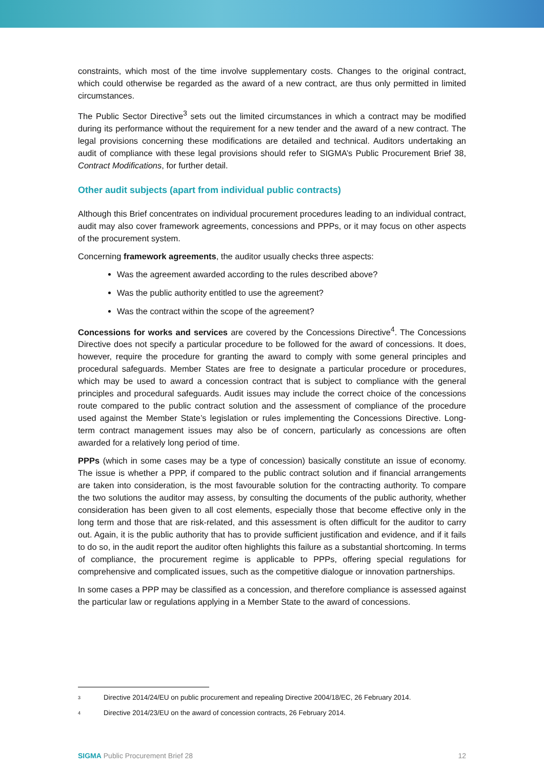constraints, which most of the time involve supplementary costs. Changes to the original contract, which could otherwise be regarded as the award of a new contract, are thus only permitted in limited circumstances.
The Public Sector Directive<sup>3</sup> sets out the limited circumstances in which a contract may be modified during its performance without the requirement for a new tender and the award of a new contract. The legal provisions concerning these modifications are detailed and technical. Auditors undertaking an audit of compliance with these legal provisions should refer to SIGMA’s Public Procurement Brief 38, Contract Modifications, for further detail.
Other audit subjects (apart from individual public contracts)
Although this Brief concentrates on individual procurement procedures leading to an individual contract, audit may also cover framework agreements, concessions and PPPs, or it may focus on other aspects of the procurement system.
Concerning framework agreements, the auditor usually checks three aspects:
Was the agreement awarded according to the rules described above?
Was the public authority entitled to use the agreement?
Was the contract within the scope of the agreement?
Concessions for works and services are covered by the Concessions Directive<sup>4</sup>. The Concessions Directive does not specify a particular procedure to be followed for the award of concessions. It does, however, require the procedure for granting the award to comply with some general principles and procedural safeguards. Member States are free to designate a particular procedure or procedures, which may be used to award a concession contract that is subject to compliance with the general principles and procedural safeguards. Audit issues may include the correct choice of the concessions route compared to the public contract solution and the assessment of compliance of the procedure used against the Member State’s legislation or rules implementing the Concessions Directive. Long-term contract management issues may also be of concern, particularly as concessions are often awarded for a relatively long period of time.
PPPs (which in some cases may be a type of concession) basically constitute an issue of economy. The issue is whether a PPP, if compared to the public contract solution and if financial arrangements are taken into consideration, is the most favourable solution for the contracting authority. To compare the two solutions the auditor may assess, by consulting the documents of the public authority, whether consideration has been given to all cost elements, especially those that become effective only in the long term and those that are risk-related, and this assessment is often difficult for the auditor to carry out. Again, it is the public authority that has to provide sufficient justification and evidence, and if it fails to do so, in the audit report the auditor often highlights this failure as a substantial shortcoming. In terms of compliance, the procurement regime is applicable to PPPs, offering special regulations for comprehensive and complicated issues, such as the competitive dialogue or innovation partnerships.
In some cases a PPP may be classified as a concession, and therefore compliance is assessed against the particular law or regulations applying in a Member State to the award of concessions.
<sup>3</sup> Directive 2014/24/EU on public procurement and repealing Directive 2004/18/EC, 26 February 2014.
<sup>4</sup> Directive 2014/23/EU on the award of concession contracts, 26 February 2014.
SIGMA Public Procurement Brief 28 12